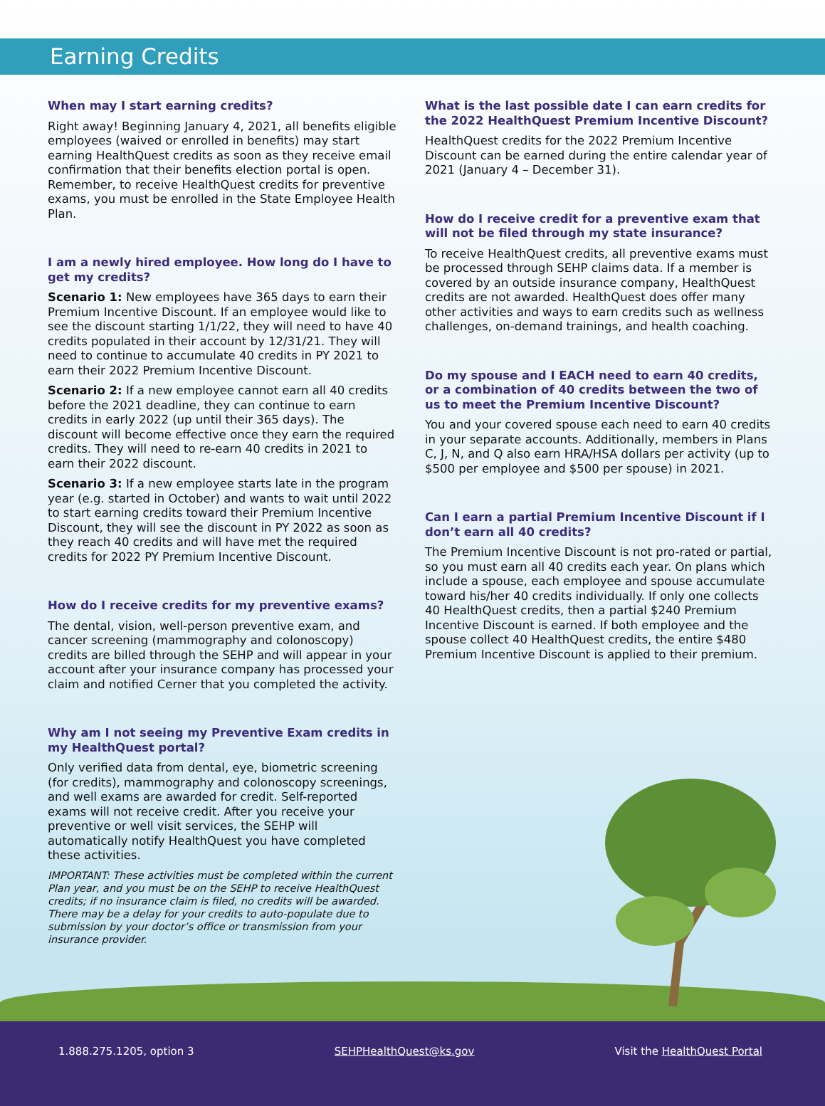Earning Credits
When may I start earning credits?
Right away! Beginning January 4, 2021, all benefits eligible employees (waived or enrolled in benefits) may start earning HealthQuest credits as soon as they receive email confirmation that their benefits election portal is open. Remember, to receive HealthQuest credits for preventive exams, you must be enrolled in the State Employee Health Plan.
I am a newly hired employee. How long do I have to get my credits?
Scenario 1: New employees have 365 days to earn their Premium Incentive Discount. If an employee would like to see the discount starting 1/1/22, they will need to have 40 credits populated in their account by 12/31/21. They will need to continue to accumulate 40 credits in PY 2021 to earn their 2022 Premium Incentive Discount.
Scenario 2: If a new employee cannot earn all 40 credits before the 2021 deadline, they can continue to earn credits in early 2022 (up until their 365 days). The discount will become effective once they earn the required credits. They will need to re-earn 40 credits in 2021 to earn their 2022 discount.
Scenario 3: If a new employee starts late in the program year (e.g. started in October) and wants to wait until 2022 to start earning credits toward their Premium Incentive Discount, they will see the discount in PY 2022 as soon as they reach 40 credits and will have met the required credits for 2022 PY Premium Incentive Discount.
How do I receive credits for my preventive exams?
The dental, vision, well-person preventive exam, and cancer screening (mammography and colonoscopy) credits are billed through the SEHP and will appear in your account after your insurance company has processed your claim and notified Cerner that you completed the activity.
Why am I not seeing my Preventive Exam credits in my HealthQuest portal?
Only verified data from dental, eye, biometric screening (for credits), mammography and colonoscopy screenings, and well exams are awarded for credit. Self-reported exams will not receive credit. After you receive your preventive or well visit services, the SEHP will automatically notify HealthQuest you have completed these activities.
IMPORTANT: These activities must be completed within the current Plan year, and you must be on the SEHP to receive HealthQuest credits; if no insurance claim is filed, no credits will be awarded. There may be a delay for your credits to auto-populate due to submission by your doctor’s office or transmission from your insurance provider.
What is the last possible date I can earn credits for the 2022 HealthQuest Premium Incentive Discount?
HealthQuest credits for the 2022 Premium Incentive Discount can be earned during the entire calendar year of 2021 (January 4 – December 31).
How do I receive credit for a preventive exam that will not be filed through my state insurance?
To receive HealthQuest credits, all preventive exams must be processed through SEHP claims data. If a member is covered by an outside insurance company, HealthQuest credits are not awarded. HealthQuest does offer many other activities and ways to earn credits such as wellness challenges, on-demand trainings, and health coaching.
Do my spouse and I EACH need to earn 40 credits, or a combination of 40 credits between the two of us to meet the Premium Incentive Discount?
You and your covered spouse each need to earn 40 credits in your separate accounts. Additionally, members in Plans C, J, N, and Q also earn HRA/HSA dollars per activity (up to $500 per employee and $500 per spouse) in 2021.
Can I earn a partial Premium Incentive Discount if I don’t earn all 40 credits?
The Premium Incentive Discount is not pro-rated or partial, so you must earn all 40 credits each year. On plans which include a spouse, each employee and spouse accumulate toward his/her 40 credits individually. If only one collects 40 HealthQuest credits, then a partial $240 Premium Incentive Discount is earned. If both employee and the spouse collect 40 HealthQuest credits, the entire $480 Premium Incentive Discount is applied to their premium.
1.888.275.1205, option 3 SEHPHealthQuest@ks.gov Visit the HealthQuest Portal